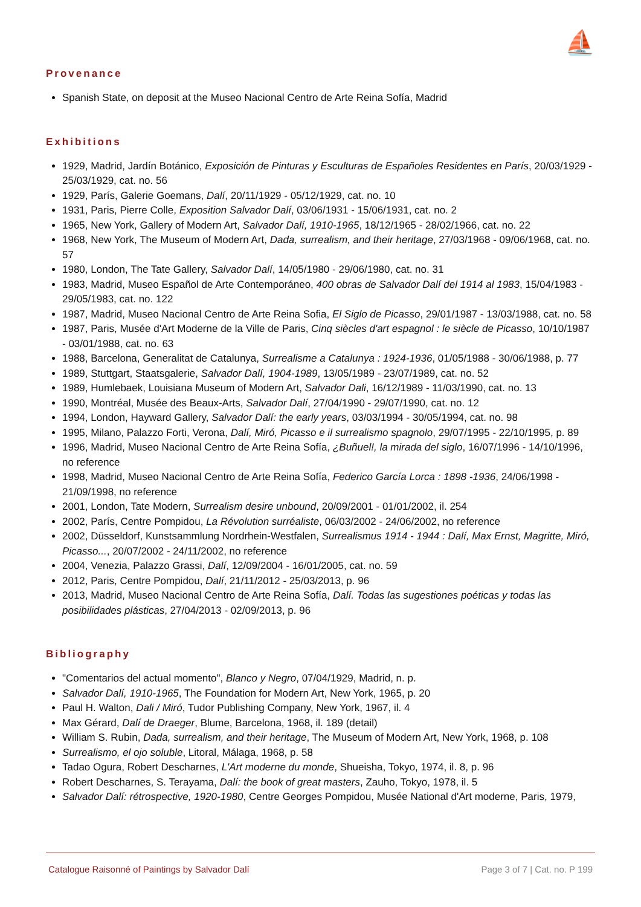⛵
Provenance
Spanish State, on deposit at the Museo Nacional Centro de Arte Reina Sofía, Madrid
Exhibitions
1929, Madrid, Jardín Botánico, Exposición de Pinturas y Esculturas de Españoles Residentes en París, 20/03/1929 - 25/03/1929, cat. no. 56
1929, París, Galerie Goemans, Dalí, 20/11/1929 - 05/12/1929, cat. no. 10
1931, Paris, Pierre Colle, Exposition Salvador Dalí, 03/06/1931 - 15/06/1931, cat. no. 2
1965, New York, Gallery of Modern Art, Salvador Dalí, 1910-1965, 18/12/1965 - 28/02/1966, cat. no. 22
1968, New York, The Museum of Modern Art, Dada, surrealism, and their heritage, 27/03/1968 - 09/06/1968, cat. no. 57
1980, London, The Tate Gallery, Salvador Dalí, 14/05/1980 - 29/06/1980, cat. no. 31
1983, Madrid, Museo Español de Arte Contemporáneo, 400 obras de Salvador Dalí del 1914 al 1983, 15/04/1983 - 29/05/1983, cat. no. 122
1987, Madrid, Museo Nacional Centro de Arte Reina Sofia, El Siglo de Picasso, 29/01/1987 - 13/03/1988, cat. no. 58
1987, Paris, Musée d'Art Moderne de la Ville de Paris, Cinq siècles d'art espagnol : le siècle de Picasso, 10/10/1987 - 03/01/1988, cat. no. 63
1988, Barcelona, Generalitat de Catalunya, Surrealisme a Catalunya : 1924-1936, 01/05/1988 - 30/06/1988, p. 77
1989, Stuttgart, Staatsgalerie, Salvador Dalí, 1904-1989, 13/05/1989 - 23/07/1989, cat. no. 52
1989, Humlebaek, Louisiana Museum of Modern Art, Salvador Dali, 16/12/1989 - 11/03/1990, cat. no. 13
1990, Montréal, Musée des Beaux-Arts, Salvador Dalí, 27/04/1990 - 29/07/1990, cat. no. 12
1994, London, Hayward Gallery, Salvador Dalí: the early years, 03/03/1994 - 30/05/1994, cat. no. 98
1995, Milano, Palazzo Forti, Verona, Dalí, Miró, Picasso e il surrealismo spagnolo, 29/07/1995 - 22/10/1995, p. 89
1996, Madrid, Museo Nacional Centro de Arte Reina Sofía, ¿Buñuel!, la mirada del siglo, 16/07/1996 - 14/10/1996, no reference
1998, Madrid, Museo Nacional Centro de Arte Reina Sofía, Federico García Lorca : 1898 -1936, 24/06/1998 - 21/09/1998, no reference
2001, London, Tate Modern, Surrealism desire unbound, 20/09/2001 - 01/01/2002, il. 254
2002, París, Centre Pompidou, La Révolution surréaliste, 06/03/2002 - 24/06/2002, no reference
2002, Düsseldorf, Kunstsammlung Nordrhein-Westfalen, Surrealismus 1914 - 1944 : Dalí, Max Ernst, Magritte, Miró, Picasso..., 20/07/2002 - 24/11/2002, no reference
2004, Venezia, Palazzo Grassi, Dalí, 12/09/2004 - 16/01/2005, cat. no. 59
2012, Paris, Centre Pompidou, Dalí, 21/11/2012 - 25/03/2013, p. 96
2013, Madrid, Museo Nacional Centro de Arte Reina Sofía, Dalí. Todas las sugestiones poéticas y todas las posibilidades plásticas, 27/04/2013 - 02/09/2013, p. 96
Bibliography
"Comentarios del actual momento", Blanco y Negro, 07/04/1929, Madrid, n. p.
Salvador Dalí, 1910-1965, The Foundation for Modern Art, New York, 1965, p. 20
Paul H. Walton, Dali / Miró, Tudor Publishing Company, New York, 1967, il. 4
Max Gérard, Dalí de Draeger, Blume, Barcelona, 1968, il. 189 (detail)
William S. Rubin, Dada, surrealism, and their heritage, The Museum of Modern Art, New York, 1968, p. 108
Surrealismo, el ojo soluble, Litoral, Málaga, 1968, p. 58
Tadao Ogura, Robert Descharnes, L'Art moderne du monde, Shueisha, Tokyo, 1974, il. 8, p. 96
Robert Descharnes, S. Terayama, Dalí: the book of great masters, Zauho, Tokyo, 1978, il. 5
Salvador Dalí: rétrospective, 1920-1980, Centre Georges Pompidou, Musée National d'Art moderne, Paris, 1979,
Catalogue Raisonné of Paintings by Salvador Dalí Page 3 of 7 | Cat. no. P 199